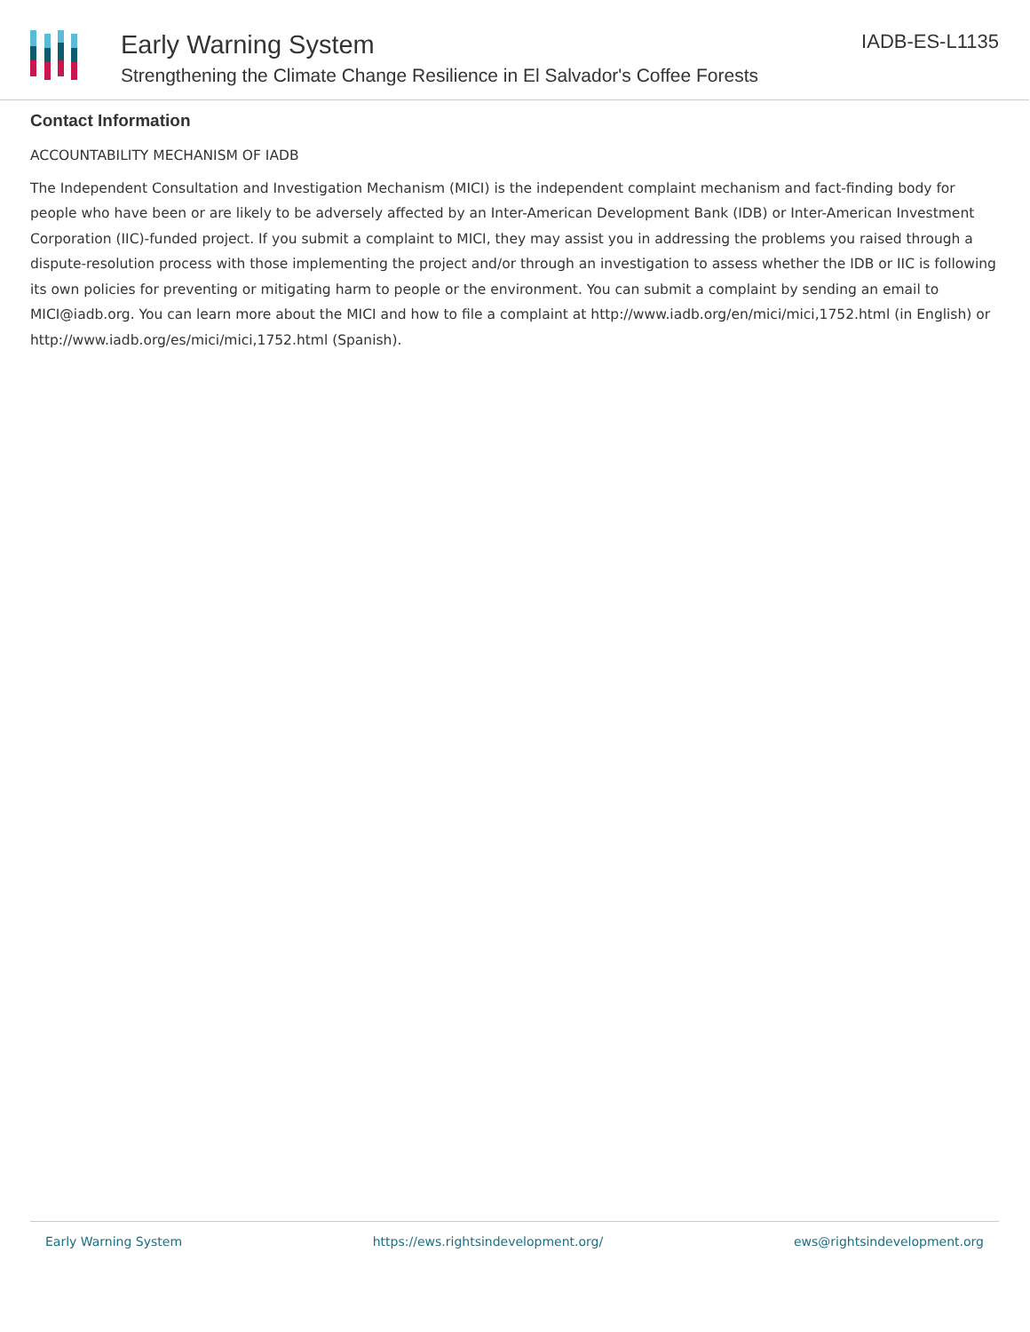Early Warning System
Strengthening the Climate Change Resilience in El Salvador's Coffee Forests
IADB-ES-L1135
Contact Information
ACCOUNTABILITY MECHANISM OF IADB
The Independent Consultation and Investigation Mechanism (MICI) is the independent complaint mechanism and fact-finding body for people who have been or are likely to be adversely affected by an Inter-American Development Bank (IDB) or Inter-American Investment Corporation (IIC)-funded project. If you submit a complaint to MICI, they may assist you in addressing the problems you raised through a dispute-resolution process with those implementing the project and/or through an investigation to assess whether the IDB or IIC is following its own policies for preventing or mitigating harm to people or the environment. You can submit a complaint by sending an email to MICI@iadb.org. You can learn more about the MICI and how to file a complaint at http://www.iadb.org/en/mici/mici,1752.html (in English) or http://www.iadb.org/es/mici/mici,1752.html (Spanish).
Early Warning System https://ews.rightsindevelopment.org/ ews@rightsindevelopment.org